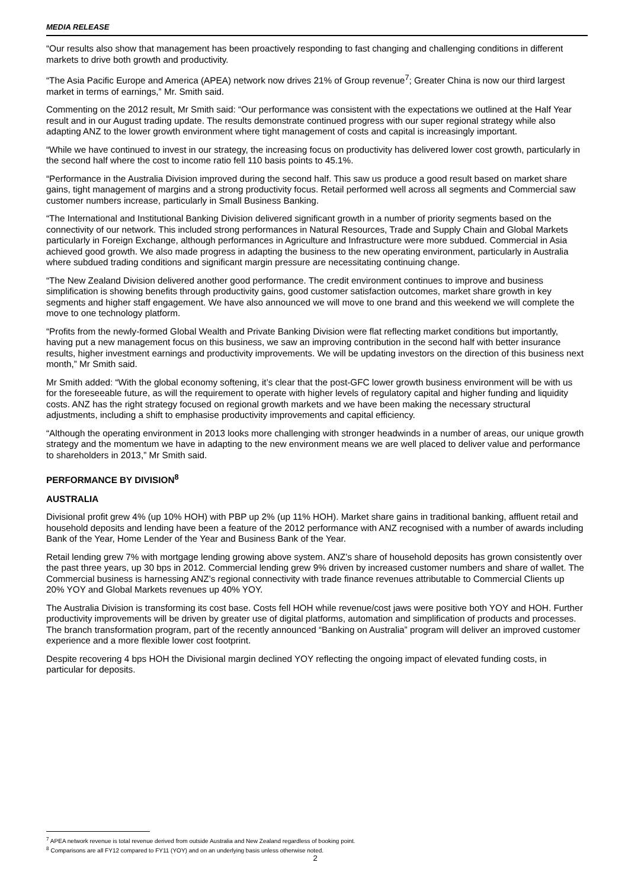MEDIA RELEASE
“Our results also show that management has been proactively responding to fast changing and challenging conditions in different markets to drive both growth and productivity.
“The Asia Pacific Europe and America (APEA) network now drives 21% of Group revenue<sup>7</sup>; Greater China is now our third largest market in terms of earnings,” Mr. Smith said.
Commenting on the 2012 result, Mr Smith said: “Our performance was consistent with the expectations we outlined at the Half Year result and in our August trading update. The results demonstrate continued progress with our super regional strategy while also adapting ANZ to the lower growth environment where tight management of costs and capital is increasingly important.
“While we have continued to invest in our strategy, the increasing focus on productivity has delivered lower cost growth, particularly in the second half where the cost to income ratio fell 110 basis points to 45.1%.
“Performance in the Australia Division improved during the second half. This saw us produce a good result based on market share gains, tight management of margins and a strong productivity focus. Retail performed well across all segments and Commercial saw customer numbers increase, particularly in Small Business Banking.
“The International and Institutional Banking Division delivered significant growth in a number of priority segments based on the connectivity of our network. This included strong performances in Natural Resources, Trade and Supply Chain and Global Markets particularly in Foreign Exchange, although performances in Agriculture and Infrastructure were more subdued. Commercial in Asia achieved good growth. We also made progress in adapting the business to the new operating environment, particularly in Australia where subdued trading conditions and significant margin pressure are necessitating continuing change.
“The New Zealand Division delivered another good performance. The credit environment continues to improve and business simplification is showing benefits through productivity gains, good customer satisfaction outcomes, market share growth in key segments and higher staff engagement. We have also announced we will move to one brand and this weekend we will complete the move to one technology platform.
“Profits from the newly-formed Global Wealth and Private Banking Division were flat reflecting market conditions but importantly, having put a new management focus on this business, we saw an improving contribution in the second half with better insurance results, higher investment earnings and productivity improvements. We will be updating investors on the direction of this business next month,” Mr Smith said.
Mr Smith added: “With the global economy softening, it’s clear that the post-GFC lower growth business environment will be with us for the foreseeable future, as will the requirement to operate with higher levels of regulatory capital and higher funding and liquidity costs. ANZ has the right strategy focused on regional growth markets and we have been making the necessary structural adjustments, including a shift to emphasise productivity improvements and capital efficiency.
“Although the operating environment in 2013 looks more challenging with stronger headwinds in a number of areas, our unique growth strategy and the momentum we have in adapting to the new environment means we are well placed to deliver value and performance to shareholders in 2013,” Mr Smith said.
PERFORMANCE BY DIVISION<sup>8</sup>
AUSTRALIA
Divisional profit grew 4% (up 10% HOH) with PBP up 2% (up 11% HOH). Market share gains in traditional banking, affluent retail and household deposits and lending have been a feature of the 2012 performance with ANZ recognised with a number of awards including Bank of the Year, Home Lender of the Year and Business Bank of the Year.
Retail lending grew 7% with mortgage lending growing above system. ANZ’s share of household deposits has grown consistently over the past three years, up 30 bps in 2012. Commercial lending grew 9% driven by increased customer numbers and share of wallet. The Commercial business is harnessing ANZ’s regional connectivity with trade finance revenues attributable to Commercial Clients up 20% YOY and Global Markets revenues up 40% YOY.
The Australia Division is transforming its cost base. Costs fell HOH while revenue/cost jaws were positive both YOY and HOH. Further productivity improvements will be driven by greater use of digital platforms, automation and simplification of products and processes. The branch transformation program, part of the recently announced “Banking on Australia” program will deliver an improved customer experience and a more flexible lower cost footprint.
Despite recovering 4 bps HOH the Divisional margin declined YOY reflecting the ongoing impact of elevated funding costs, in particular for deposits.
<sup>7</sup> APEA network revenue is total revenue derived from outside Australia and New Zealand regardless of booking point.
<sup>8</sup> Comparisons are all FY12 compared to FY11 (YOY) and on an underlying basis unless otherwise noted.
2